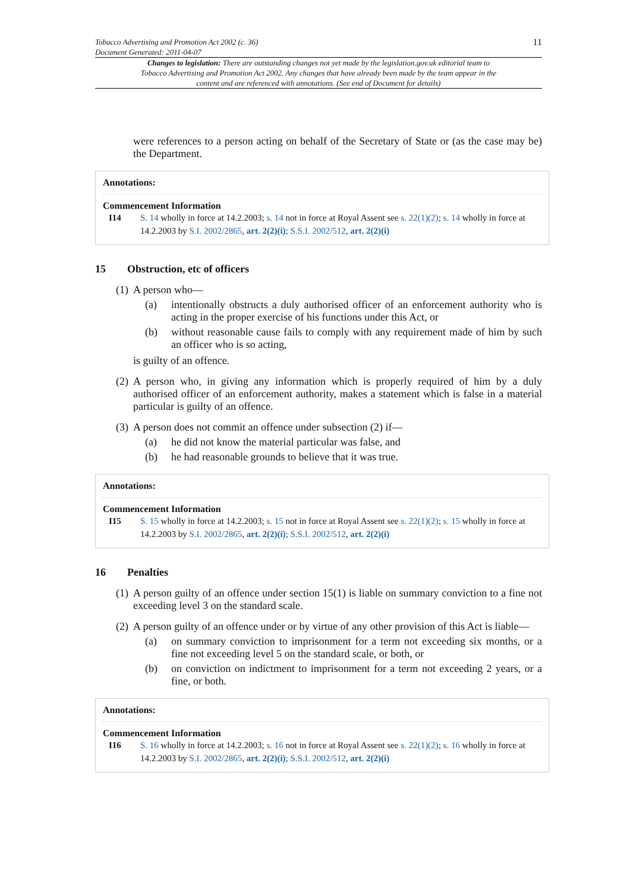Tobacco Advertising and Promotion Act 2002 (c. 36)
Document Generated: 2011-04-07
11
Changes to legislation: There are outstanding changes not yet made by the legislation.gov.uk editorial team to Tobacco Advertising and Promotion Act 2002. Any changes that have already been made by the team appear in the content and are referenced with annotations. (See end of Document for details)
were references to a person acting on behalf of the Secretary of State or (as the case may be) the Department.
Annotations:
Commencement Information
I14 S. 14 wholly in force at 14.2.2003; s. 14 not in force at Royal Assent see s. 22(1)(2); s. 14 wholly in force at 14.2.2003 by S.I. 2002/2865, art. 2(2)(i); S.S.I. 2002/512, art. 2(2)(i)
15 Obstruction, etc of officers
(1)
A person who—
(a) intentionally obstructs a duly authorised officer of an enforcement authority who is acting in the proper exercise of his functions under this Act, or
(b) without reasonable cause fails to comply with any requirement made of him by such an officer who is so acting,
is guilty of an offence.
(2)
A person who, in giving any information which is properly required of him by a duly authorised officer of an enforcement authority, makes a statement which is false in a material particular is guilty of an offence.
(3)
A person does not commit an offence under subsection (2) if—
(a) he did not know the material particular was false, and
(b) he had reasonable grounds to believe that it was true.
Annotations:
Commencement Information
I15 S. 15 wholly in force at 14.2.2003; s. 15 not in force at Royal Assent see s. 22(1)(2); s. 15 wholly in force at 14.2.2003 by S.I. 2002/2865, art. 2(2)(i); S.S.I. 2002/512, art. 2(2)(i)
16 Penalties
(1)
A person guilty of an offence under section 15(1) is liable on summary conviction to a fine not exceeding level 3 on the standard scale.
(2)
A person guilty of an offence under or by virtue of any other provision of this Act is liable—
(a) on summary conviction to imprisonment for a term not exceeding six months, or a fine not exceeding level 5 on the standard scale, or both, or
(b) on conviction on indictment to imprisonment for a term not exceeding 2 years, or a fine, or both.
Annotations:
Commencement Information
I16 S. 16 wholly in force at 14.2.2003; s. 16 not in force at Royal Assent see s. 22(1)(2); s. 16 wholly in force at 14.2.2003 by S.I. 2002/2865, art. 2(2)(i); S.S.I. 2002/512, art. 2(2)(i)